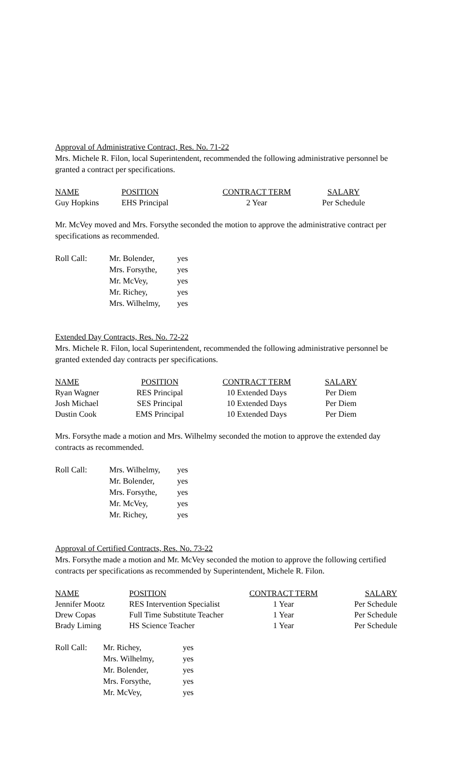Approval of Administrative Contract, Res. No. 71-22
Mrs. Michele R. Filon, local Superintendent, recommended the following administrative personnel be granted a contract per specifications.
| NAME | POSITION | CONTRACT TERM | SALARY |
| --- | --- | --- | --- |
| Guy Hopkins | EHS Principal | 2 Year | Per Schedule |
Mr. McVey moved and Mrs. Forsythe seconded the motion to approve the administrative contract per specifications as recommended.
| Roll Call: | Mr. Bolender, | yes |
| | Mrs. Forsythe, | yes |
| | Mr. McVey, | yes |
| | Mr. Richey, | yes |
| | Mrs. Wilhelmy, | yes |
Extended Day Contracts, Res. No. 72-22
Mrs. Michele R. Filon, local Superintendent, recommended the following administrative personnel be granted extended day contracts per specifications.
| NAME | POSITION | CONTRACT TERM | SALARY |
| --- | --- | --- | --- |
| Ryan Wagner | RES Principal | 10 Extended Days | Per Diem |
| Josh Michael | SES Principal | 10 Extended Days | Per Diem |
| Dustin Cook | EMS Principal | 10 Extended Days | Per Diem |
Mrs. Forsythe made a motion and Mrs. Wilhelmy seconded the motion to approve the extended day contracts as recommended.
| Roll Call: | Mrs. Wilhelmy, | yes |
| | Mr. Bolender, | yes |
| | Mrs. Forsythe, | yes |
| | Mr. McVey, | yes |
| | Mr. Richey, | yes |
Approval of Certified Contracts, Res. No. 73-22
Mrs. Forsythe made a motion and Mr. McVey seconded the motion to approve the following certified contracts per specifications as recommended by Superintendent, Michele R. Filon.
| NAME | POSITION | CONTRACT TERM | SALARY |
| --- | --- | --- | --- |
| Jennifer Mootz | RES Intervention Specialist | 1 Year | Per Schedule |
| Drew Copas | Full Time Substitute Teacher | 1 Year | Per Schedule |
| Brady Liming | HS Science Teacher | 1 Year | Per Schedule |
| Roll Call: | Mr. Richey, | yes |
| | Mrs. Wilhelmy, | yes |
| | Mr. Bolender, | yes |
| | Mrs. Forsythe, | yes |
| | Mr. McVey, | yes |